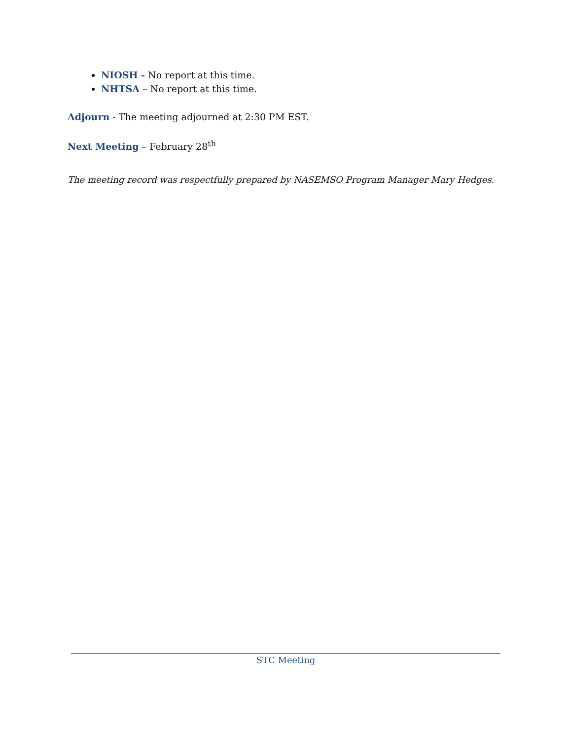NIOSH - No report at this time.
NHTSA – No report at this time.
Adjourn - The meeting adjourned at 2:30 PM EST.
Next Meeting – February 28<sup>th</sup>
The meeting record was respectfully prepared by NASEMSO Program Manager Mary Hedges.
STC Meeting